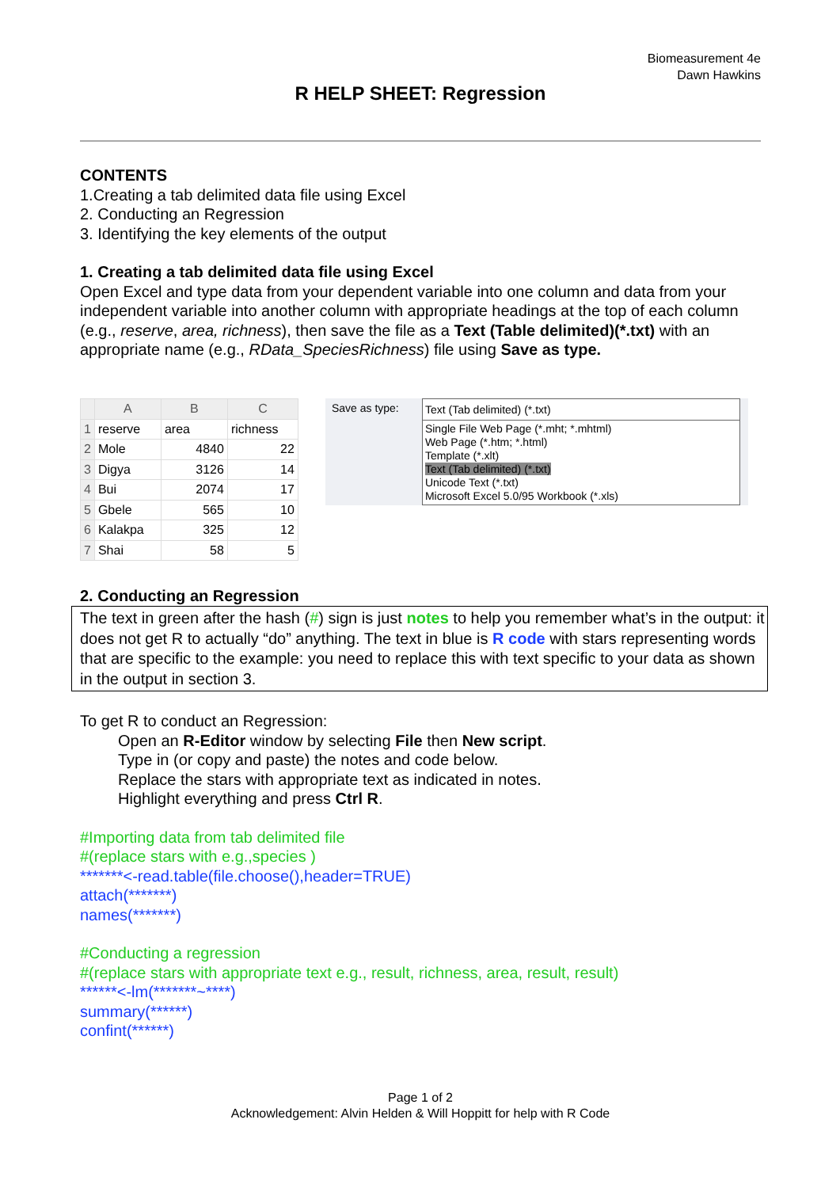Biomeasurement 4e
Dawn Hawkins
R HELP SHEET: Regression
CONTENTS
1.Creating a tab delimited data file using Excel
2. Conducting an Regression
3. Identifying the key elements of the output
1. Creating a tab delimited data file using Excel
Open Excel and type data from your dependent variable into one column and data from your independent variable into another column with appropriate headings at the top of each column (e.g., reserve, area, richness), then save the file as a Text (Table delimited)(*.txt) with an appropriate name (e.g., RData_SpeciesRichness) file using Save as type.
| | A | B | C |
| --- | --- | --- | --- |
| 1 | reserve | area | richness |
| 2 | Mole | 4840 | 22 |
| 3 | Digya | 3126 | 14 |
| 4 | Bui | 2074 | 17 |
| 5 | Gbele | 565 | 10 |
| 6 | Kalakpa | 325 | 12 |
| 7 | Shai | 58 | 5 |
Save as type:
Text (Tab delimited) (*.txt)
Single File Web Page (*.mht; *.mhtml)
Web Page (*.htm; *.html)
Template (*.xlt)
Text (Tab delimited) (*.txt)
Unicode Text (*.txt)
Microsoft Excel 5.0/95 Workbook (*.xls)
2. Conducting an Regression
The text in green after the hash (#) sign is just notes to help you remember what’s in the output: it does not get R to actually “do” anything. The text in blue is R code with stars representing words that are specific to the example: you need to replace this with text specific to your data as shown in the output in section 3.
To get R to conduct an Regression:
Open an R-Editor window by selecting File then New script.
Type in (or copy and paste) the notes and code below.
Replace the stars with appropriate text as indicated in notes.
Highlight everything and press Ctrl R.
#Importing data from tab delimited file
#(replace stars with e.g.,species )
*******<-read.table(file.choose(),header=TRUE)
attach(*******)
names(*******)
#Conducting a regression
#(replace stars with appropriate text e.g., result, richness, area, result, result)
******<-lm(*******~****)
summary(******)
confint(******)
Page 1 of 2
Acknowledgement: Alvin Helden & Will Hoppitt for help with R Code